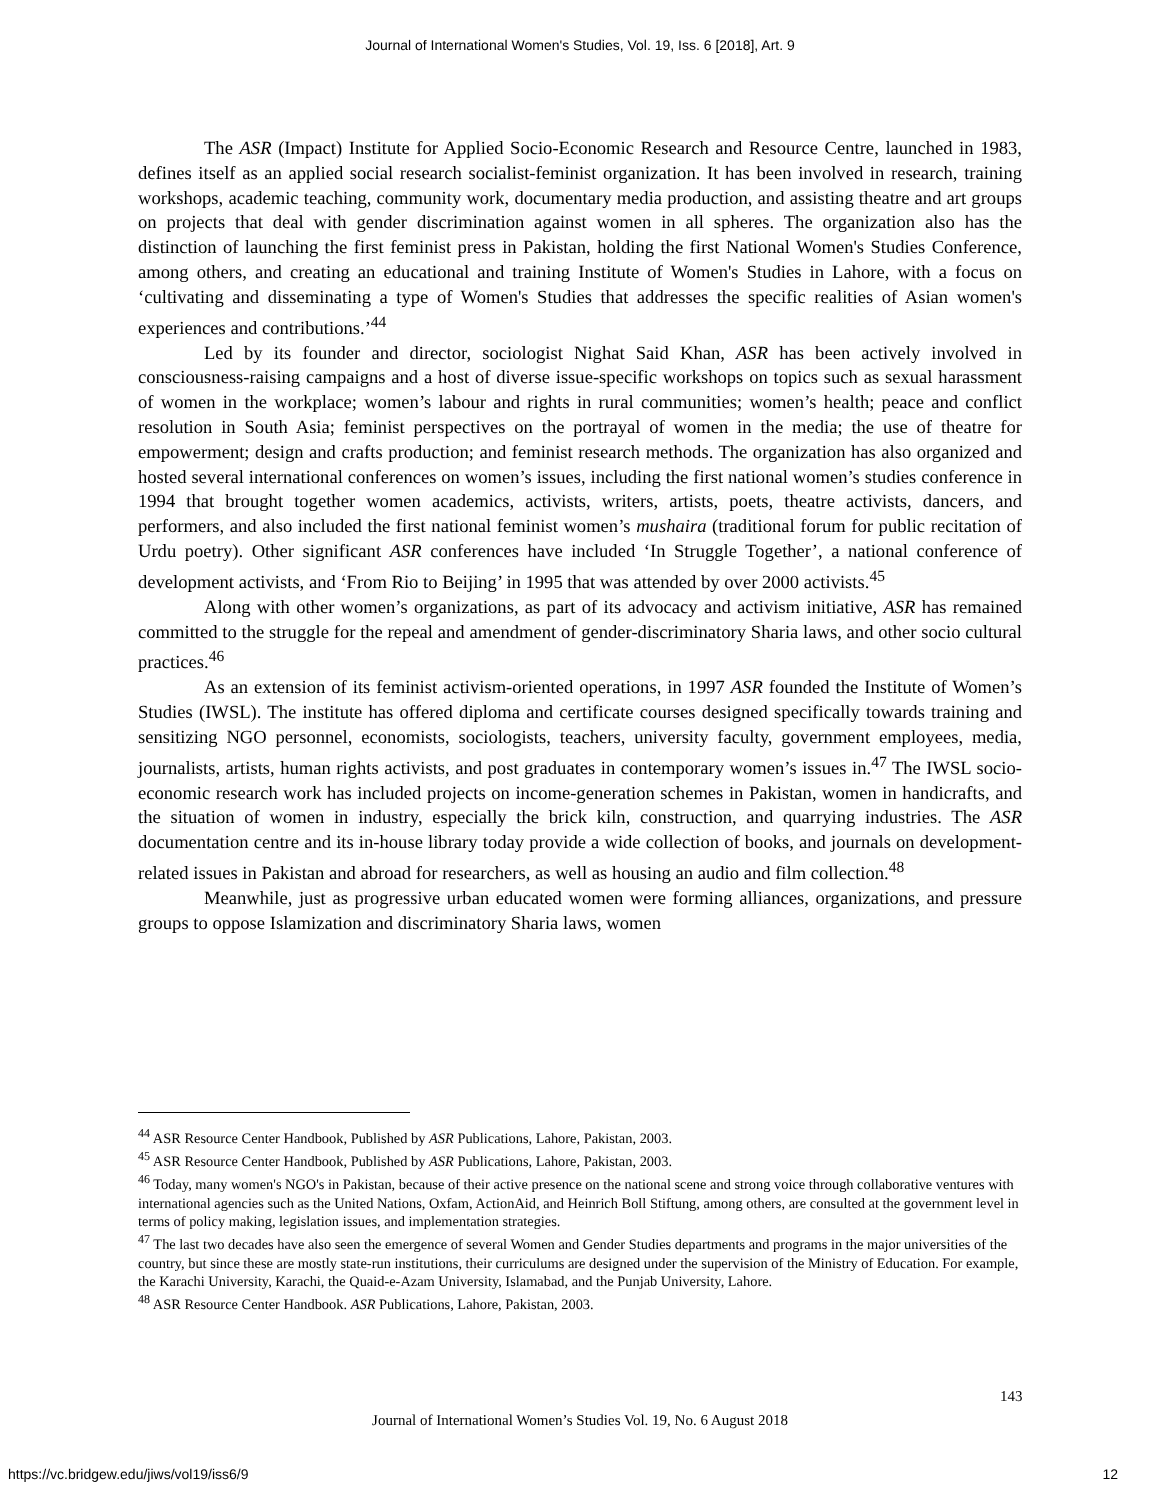Journal of International Women's Studies, Vol. 19, Iss. 6 [2018], Art. 9
The ASR (Impact) Institute for Applied Socio-Economic Research and Resource Centre, launched in 1983, defines itself as an applied social research socialist-feminist organization. It has been involved in research, training workshops, academic teaching, community work, documentary media production, and assisting theatre and art groups on projects that deal with gender discrimination against women in all spheres. The organization also has the distinction of launching the first feminist press in Pakistan, holding the first National Women's Studies Conference, among others, and creating an educational and training Institute of Women's Studies in Lahore, with a focus on ‘cultivating and disseminating a type of Women's Studies that addresses the specific realities of Asian women's experiences and contributions.’<sup>44</sup>
Led by its founder and director, sociologist Nighat Said Khan, ASR has been actively involved in consciousness-raising campaigns and a host of diverse issue-specific workshops on topics such as sexual harassment of women in the workplace; women’s labour and rights in rural communities; women’s health; peace and conflict resolution in South Asia; feminist perspectives on the portrayal of women in the media; the use of theatre for empowerment; design and crafts production; and feminist research methods. The organization has also organized and hosted several international conferences on women’s issues, including the first national women’s studies conference in 1994 that brought together women academics, activists, writers, artists, poets, theatre activists, dancers, and performers, and also included the first national feminist women’s mushaira (traditional forum for public recitation of Urdu poetry). Other significant ASR conferences have included ‘In Struggle Together’, a national conference of development activists, and ‘From Rio to Beijing’ in 1995 that was attended by over 2000 activists.<sup>45</sup>
Along with other women’s organizations, as part of its advocacy and activism initiative, ASR has remained committed to the struggle for the repeal and amendment of gender-discriminatory Sharia laws, and other socio cultural practices.<sup>46</sup>
As an extension of its feminist activism-oriented operations, in 1997 ASR founded the Institute of Women’s Studies (IWSL). The institute has offered diploma and certificate courses designed specifically towards training and sensitizing NGO personnel, economists, sociologists, teachers, university faculty, government employees, media, journalists, artists, human rights activists, and post graduates in contemporary women’s issues in.<sup>47</sup> The IWSL socio-economic research work has included projects on income-generation schemes in Pakistan, women in handicrafts, and the situation of women in industry, especially the brick kiln, construction, and quarrying industries. The ASR documentation centre and its in-house library today provide a wide collection of books, and journals on development-related issues in Pakistan and abroad for researchers, as well as housing an audio and film collection.<sup>48</sup>
Meanwhile, just as progressive urban educated women were forming alliances, organizations, and pressure groups to oppose Islamization and discriminatory Sharia laws, women
<sup>44</sup> ASR Resource Center Handbook, Published by ASR Publications, Lahore, Pakistan, 2003.
<sup>45</sup> ASR Resource Center Handbook, Published by ASR Publications, Lahore, Pakistan, 2003.
<sup>46</sup> Today, many women's NGO's in Pakistan, because of their active presence on the national scene and strong voice through collaborative ventures with international agencies such as the United Nations, Oxfam, ActionAid, and Heinrich Boll Stiftung, among others, are consulted at the government level in terms of policy making, legislation issues, and implementation strategies.
<sup>47</sup> The last two decades have also seen the emergence of several Women and Gender Studies departments and programs in the major universities of the country, but since these are mostly state-run institutions, their curriculums are designed under the supervision of the Ministry of Education. For example, the Karachi University, Karachi, the Quaid-e-Azam University, Islamabad, and the Punjab University, Lahore.
<sup>48</sup> ASR Resource Center Handbook. ASR Publications, Lahore, Pakistan, 2003.
143
Journal of International Women’s Studies Vol. 19, No. 6 August 2018
https://vc.bridgew.edu/jiws/vol19/iss6/9
12